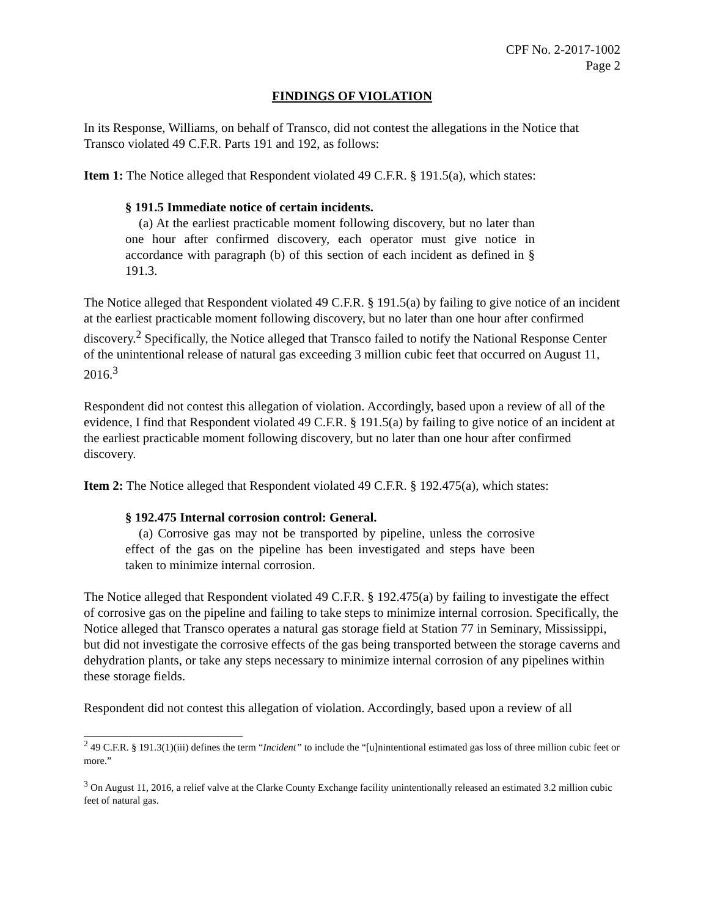CPF No. 2-2017-1002
Page 2
FINDINGS OF VIOLATION
In its Response, Williams, on behalf of Transco, did not contest the allegations in the Notice that Transco violated 49 C.F.R. Parts 191 and 192, as follows:
Item 1: The Notice alleged that Respondent violated 49 C.F.R. § 191.5(a), which states:
§ 191.5 Immediate notice of certain incidents.
(a) At the earliest practicable moment following discovery, but no later than one hour after confirmed discovery, each operator must give notice in accordance with paragraph (b) of this section of each incident as defined in § 191.3.
The Notice alleged that Respondent violated 49 C.F.R. § 191.5(a) by failing to give notice of an incident at the earliest practicable moment following discovery, but no later than one hour after confirmed discovery.<sup>2</sup> Specifically, the Notice alleged that Transco failed to notify the National Response Center of the unintentional release of natural gas exceeding 3 million cubic feet that occurred on August 11, 2016.<sup>3</sup>
Respondent did not contest this allegation of violation. Accordingly, based upon a review of all of the evidence, I find that Respondent violated 49 C.F.R. § 191.5(a) by failing to give notice of an incident at the earliest practicable moment following discovery, but no later than one hour after confirmed discovery.
Item 2: The Notice alleged that Respondent violated 49 C.F.R. § 192.475(a), which states:
§ 192.475 Internal corrosion control: General.
(a) Corrosive gas may not be transported by pipeline, unless the corrosive effect of the gas on the pipeline has been investigated and steps have been taken to minimize internal corrosion.
The Notice alleged that Respondent violated 49 C.F.R. § 192.475(a) by failing to investigate the effect of corrosive gas on the pipeline and failing to take steps to minimize internal corrosion. Specifically, the Notice alleged that Transco operates a natural gas storage field at Station 77 in Seminary, Mississippi, but did not investigate the corrosive effects of the gas being transported between the storage caverns and dehydration plants, or take any steps necessary to minimize internal corrosion of any pipelines within these storage fields.
Respondent did not contest this allegation of violation. Accordingly, based upon a review of all
<sup>2</sup> 49 C.F.R. § 191.3(1)(iii) defines the term “Incident” to include the “[u]nintentional estimated gas loss of three million cubic feet or more.”
<sup>3</sup> On August 11, 2016, a relief valve at the Clarke County Exchange facility unintentionally released an estimated 3.2 million cubic feet of natural gas.